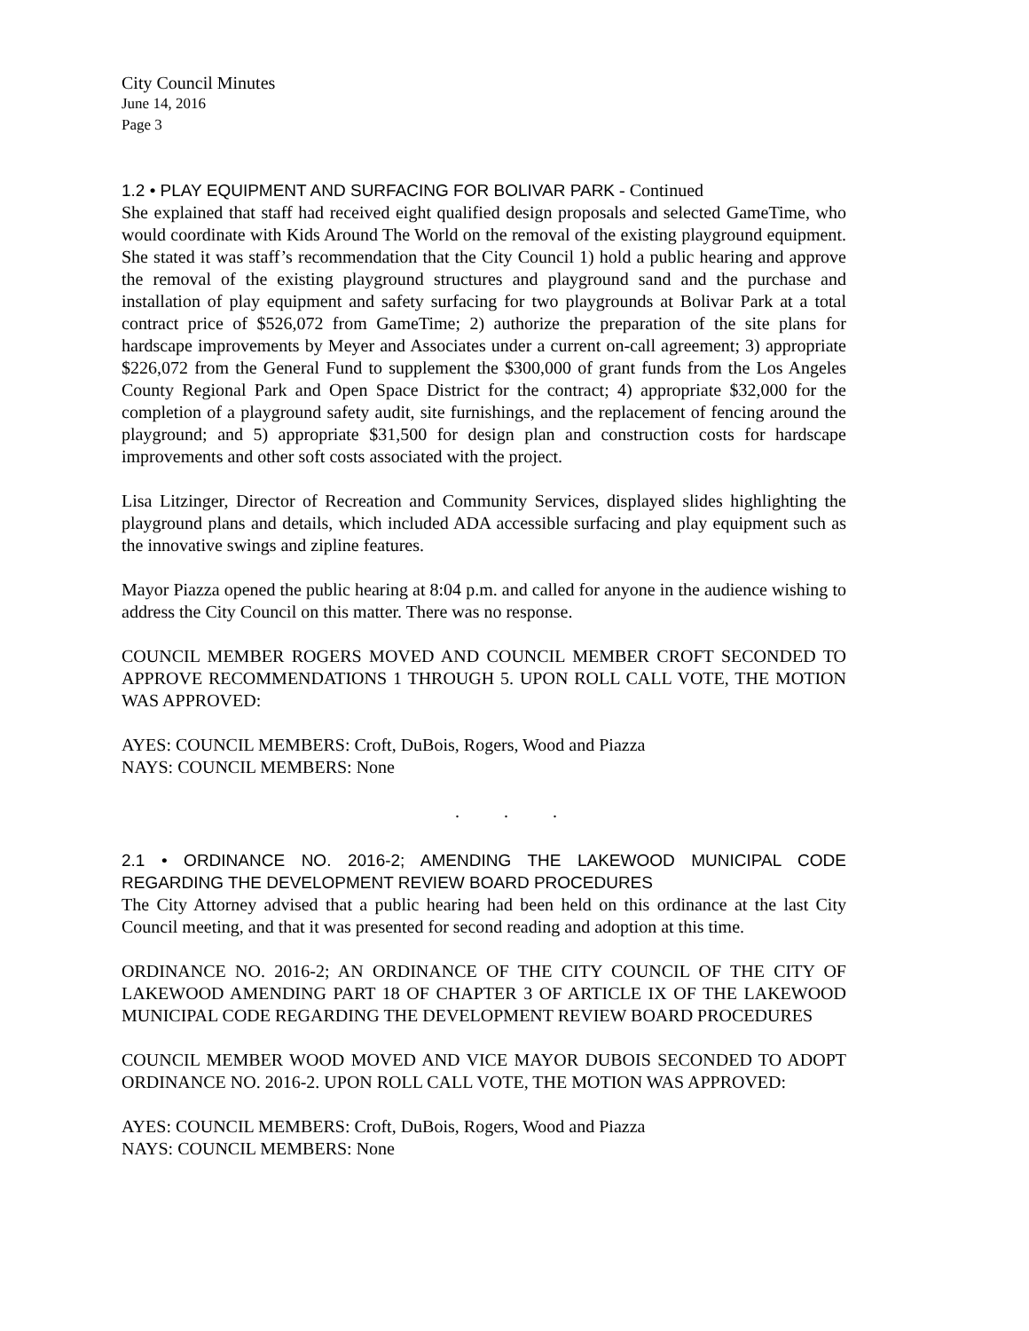City Council Minutes
June 14, 2016
Page 3
1.2 • PLAY EQUIPMENT AND SURFACING FOR BOLIVAR PARK - Continued
She explained that staff had received eight qualified design proposals and selected GameTime, who would coordinate with Kids Around The World on the removal of the existing playground equipment. She stated it was staff’s recommendation that the City Council 1) hold a public hearing and approve the removal of the existing playground structures and playground sand and the purchase and installation of play equipment and safety surfacing for two playgrounds at Bolivar Park at a total contract price of $526,072 from GameTime; 2) authorize the preparation of the site plans for hardscape improvements by Meyer and Associates under a current on-call agreement; 3) appropriate $226,072 from the General Fund to supplement the $300,000 of grant funds from the Los Angeles County Regional Park and Open Space District for the contract; 4) appropriate $32,000 for the completion of a playground safety audit, site furnishings, and the replacement of fencing around the playground; and 5) appropriate $31,500 for design plan and construction costs for hardscape improvements and other soft costs associated with the project.
Lisa Litzinger, Director of Recreation and Community Services, displayed slides highlighting the playground plans and details, which included ADA accessible surfacing and play equipment such as the innovative swings and zipline features.
Mayor Piazza opened the public hearing at 8:04 p.m. and called for anyone in the audience wishing to address the City Council on this matter. There was no response.
COUNCIL MEMBER ROGERS MOVED AND COUNCIL MEMBER CROFT SECONDED TO APPROVE RECOMMENDATIONS 1 THROUGH 5. UPON ROLL CALL VOTE, THE MOTION WAS APPROVED:
AYES: COUNCIL MEMBERS: Croft, DuBois, Rogers, Wood and Piazza
NAYS: COUNCIL MEMBERS: None
. . .
2.1 • ORDINANCE NO. 2016-2; AMENDING THE LAKEWOOD MUNICIPAL CODE REGARDING THE DEVELOPMENT REVIEW BOARD PROCEDURES
The City Attorney advised that a public hearing had been held on this ordinance at the last City Council meeting, and that it was presented for second reading and adoption at this time.
ORDINANCE NO. 2016-2; AN ORDINANCE OF THE CITY COUNCIL OF THE CITY OF LAKEWOOD AMENDING PART 18 OF CHAPTER 3 OF ARTICLE IX OF THE LAKEWOOD MUNICIPAL CODE REGARDING THE DEVELOPMENT REVIEW BOARD PROCEDURES
COUNCIL MEMBER WOOD MOVED AND VICE MAYOR DUBOIS SECONDED TO ADOPT ORDINANCE NO. 2016-2. UPON ROLL CALL VOTE, THE MOTION WAS APPROVED:
AYES: COUNCIL MEMBERS: Croft, DuBois, Rogers, Wood and Piazza
NAYS: COUNCIL MEMBERS: None